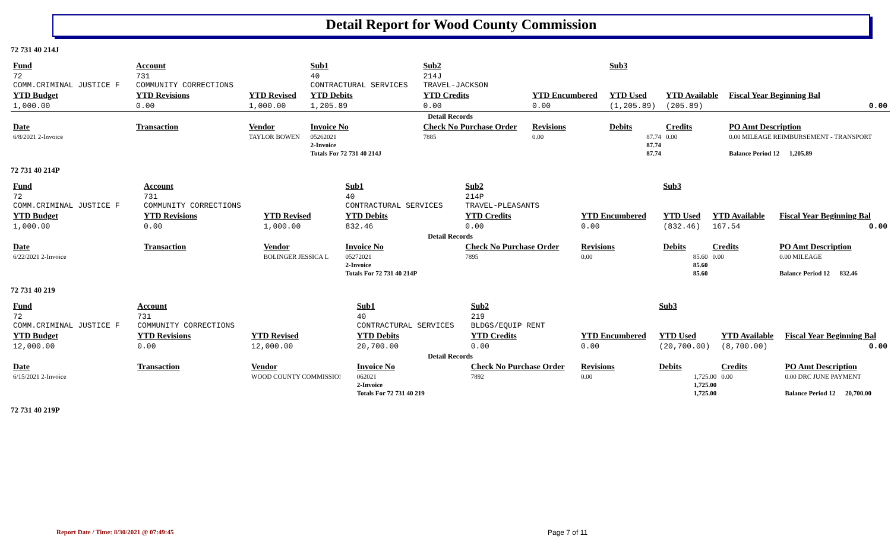Detail Report for Wood County Commission
72 731 40 214J
| Fund | Account | | Sub1 | Sub2 | | Sub3 | | |
| --- | --- | --- | --- | --- | --- | --- | --- | --- |
| 72 COMM.CRIMINAL JUSTICE F | 731 COMMUNITY CORRECTIONS | | 40 CONTRACTURAL SERVICES | 214J TRAVEL-JACKSON | | | | |
| YTD Budget | YTD Revisions | YTD Revised | YTD Debits | YTD Credits | YTD Encumbered | YTD Used | YTD Available | Fiscal Year Beginning Bal |
| 1,000.00 | 0.00 | 1,000.00 | 1,205.89 | 0.00 | 0.00 | (1,205.89) | (205.89) | 0.00 |
| Detail Records | | | | | | | | |
| Date | Transaction | Vendor | Invoice No | Check No Purchase Order | Revisions | Debits | Credits | PO Amt Description |
| 6/8/2021 2-Invoice | | TAYLOR BOWEN | 05262021 | 7885 | 0.00 | 87.74 | 0.00 | 0.00 MILEAGE REIMBURSEMENT - TRANSPORT |
| | | | 2-Invoice | | | 87.74 | | |
| | | | Totals For 72 731 40 214J | | | 87.74 | | Balance Period 12 1,205.89 |
72 731 40 214P
| Fund | Account | | Sub1 | Sub2 | | Sub3 | | |
| --- | --- | --- | --- | --- | --- | --- | --- | --- |
| 72 COMM.CRIMINAL JUSTICE F | 731 COMMUNITY CORRECTIONS | | 40 CONTRACTURAL SERVICES | 214P TRAVEL-PLEASANTS | | | | |
| YTD Budget | YTD Revisions | YTD Revised | YTD Debits | YTD Credits | YTD Encumbered | YTD Used | YTD Available | Fiscal Year Beginning Bal |
| 1,000.00 | 0.00 | 1,000.00 | 832.46 | 0.00 | 0.00 | (832.46) | 167.54 | 0.00 |
| Detail Records | | | | | | | | |
| Date | Transaction | Vendor | Invoice No | Check No Purchase Order | Revisions | Debits | Credits | PO Amt Description |
| 6/22/2021 2-Invoice | | BOLINGER JESSICA L | 05272021 | 7895 | 0.00 | 85.60 | 0.00 | 0.00 MILEAGE |
| | | | 2-Invoice | | | 85.60 | | |
| | | | Totals For 72 731 40 214P | | | 85.60 | | Balance Period 12 832.46 |
72 731 40 219
| Fund | Account | | Sub1 | Sub2 | | Sub3 | | |
| --- | --- | --- | --- | --- | --- | --- | --- | --- |
| 72 COMM.CRIMINAL JUSTICE F | 731 COMMUNITY CORRECTIONS | | 40 CONTRACTURAL SERVICES | 219 BLDGS/EQUIP RENT | | | | |
| YTD Budget | YTD Revisions | YTD Revised | YTD Debits | YTD Credits | YTD Encumbered | YTD Used | YTD Available | Fiscal Year Beginning Bal |
| 12,000.00 | 0.00 | 12,000.00 | 20,700.00 | 0.00 | 0.00 | (20,700.00) | (8,700.00) | 0.00 |
| Detail Records | | | | | | | | |
| Date | Transaction | Vendor | Invoice No | Check No Purchase Order | Revisions | Debits | Credits | PO Amt Description |
| 6/15/2021 2-Invoice | | WOOD COUNTY COMMISSIO! | 062021 | 7892 | 0.00 | 1,725.00 | 0.00 | 0.00 DRC JUNE PAYMENT |
| | | | 2-Invoice | | | 1,725.00 | | |
| | | | Totals For 72 731 40 219 | | | 1,725.00 | | Balance Period 12 20,700.00 |
72 731 40 219P
Report Date / Time: 8/30/2021 @ 07:49:45
Page 7 of 11